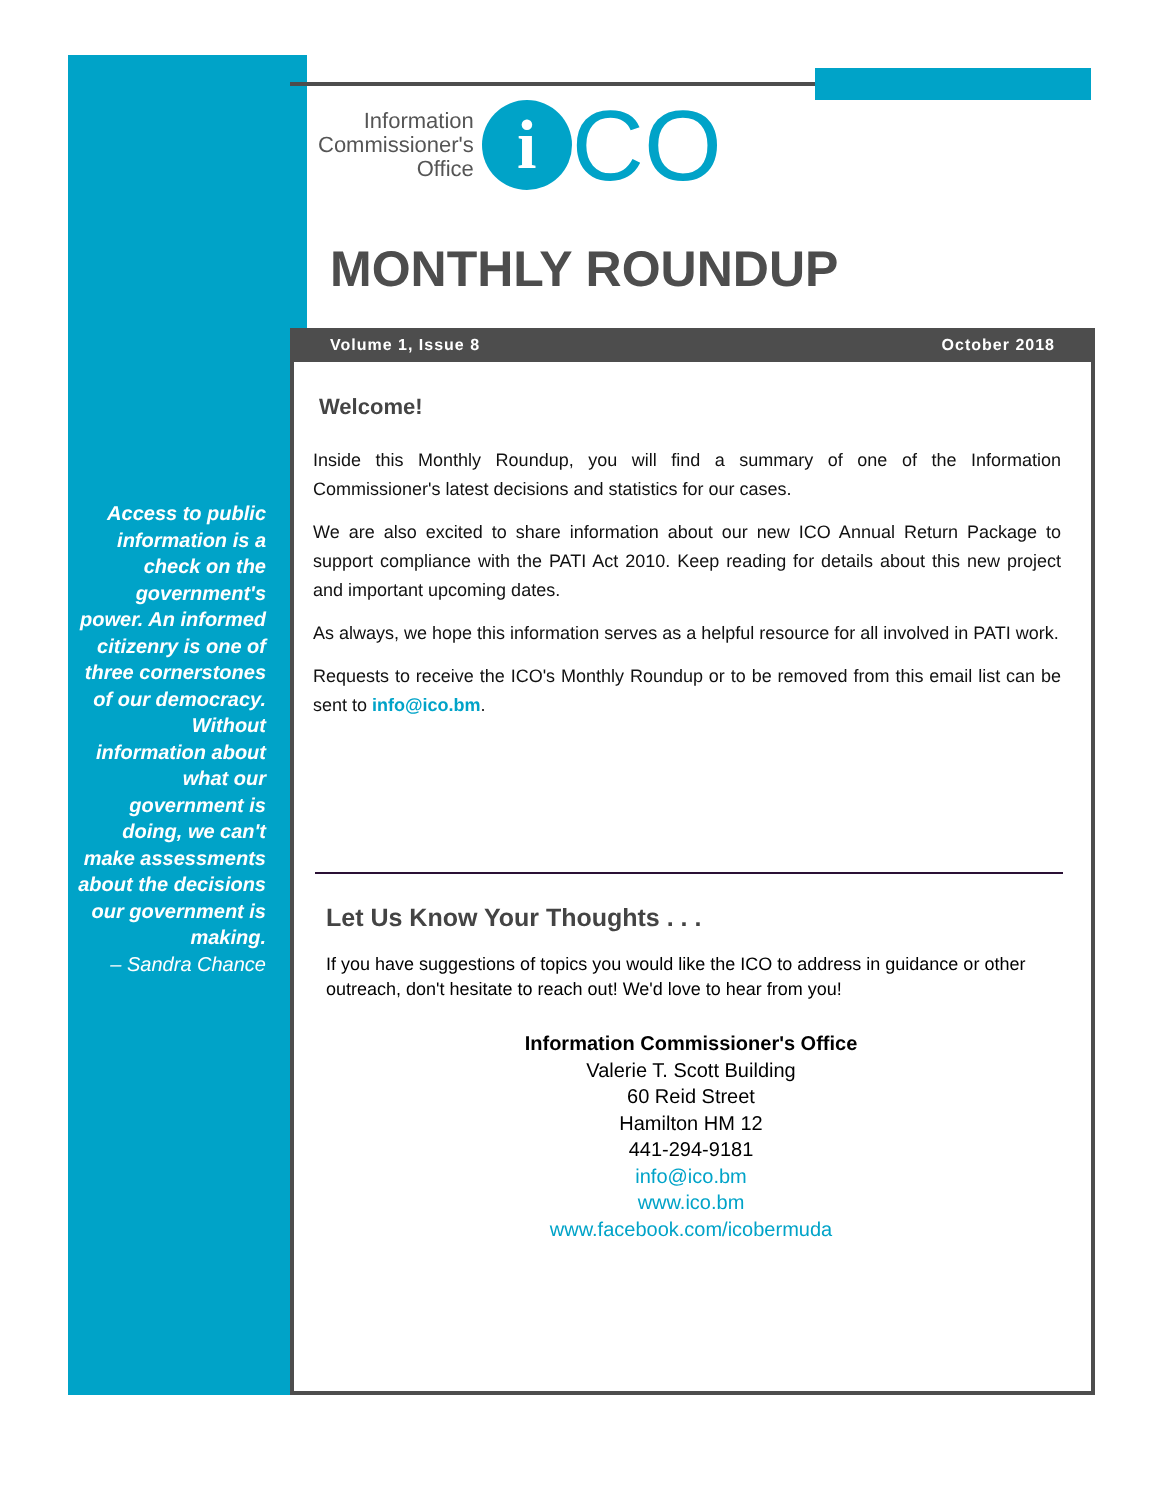Information
Commissioner's
Office
i
CO
MONTHLY ROUNDUP
Volume 1, Issue 8 October 2018
Access to public information is a check on the government's power. An informed citizenry is one of three cornerstones of our democracy. Without information about what our government is doing, we can't make assessments about the decisions our government is making.
– Sandra Chance
Welcome!
Inside this Monthly Roundup, you will find a summary of one of the Information Commissioner's latest decisions and statistics for our cases.
We are also excited to share information about our new ICO Annual Return Package to support compliance with the PATI Act 2010. Keep reading for details about this new project and important upcoming dates.
As always, we hope this information serves as a helpful resource for all involved in PATI work.
Requests to receive the ICO's Monthly Roundup or to be removed from this email list can be sent to info@ico.bm.
Let Us Know Your Thoughts . . .
If you have suggestions of topics you would like the ICO to address in guidance or other outreach, don't hesitate to reach out! We'd love to hear from you!
Information Commissioner's Office
Valerie T. Scott Building
60 Reid Street
Hamilton HM 12
441-294-9181
info@ico.bm
www.ico.bm
www.facebook.com/icobermuda